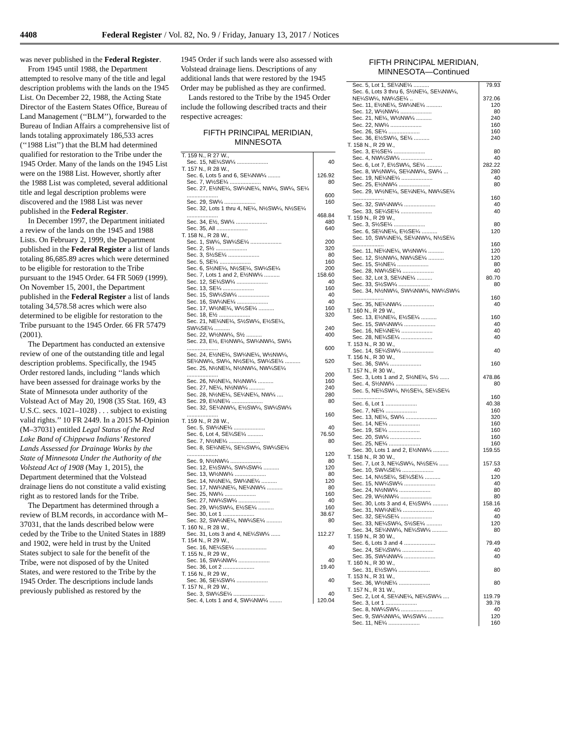4408 Federal Register / Vol. 82, No. 9 / Friday, January 13, 2017 / Notices
was never published in the Federal Register.
From 1945 until 1988, the Department attempted to resolve many of the title and legal description problems with the lands on the 1945 List. On December 22, 1988, the Acting State Director of the Eastern States Office, Bureau of Land Management (‘‘BLM’’), forwarded to the Bureau of Indian Affairs a comprehensive list of lands totaling approximately 186,533 acres (‘‘1988 List’’) that the BLM had determined qualified for restoration to the Tribe under the 1945 Order. Many of the lands on the 1945 List were on the 1988 List. However, shortly after the 1988 List was completed, several additional title and legal description problems were discovered and the 1988 List was never published in the Federal Register.
In December 1997, the Department initiated a review of the lands on the 1945 and 1988 Lists. On February 2, 1999, the Department published in the Federal Register a list of lands totaling 86,685.89 acres which were determined to be eligible for restoration to the Tribe pursuant to the 1945 Order. 64 FR 5069 (1999). On November 15, 2001, the Department published in the Federal Register a list of lands totaling 34,578.58 acres which were also determined to be eligible for restoration to the Tribe pursuant to the 1945 Order. 66 FR 57479 (2001).
The Department has conducted an extensive review of one of the outstanding title and legal description problems. Specifically, the 1945 Order restored lands, including ‘‘lands which have been assessed for drainage works by the State of Minnesota under authority of the Volstead Act of May 20, 1908 (35 Stat. 169, 43 U.S.C. secs. 1021–1028) . . . subject to existing valid rights.’’ 10 FR 2449. In a 2015 M-Opinion (M–37031) entitled Legal Status of the Red Lake Band of Chippewa Indians’ Restored Lands Assessed for Drainage Works by the State of Minnesota Under the Authority of the Volstead Act of 1908 (May 1, 2015), the Department determined that the Volstead drainage liens do not constitute a valid existing right as to restored lands for the Tribe.
The Department has determined through a review of BLM records, in accordance with M–37031, that the lands described below were ceded by the Tribe to the United States in 1889 and 1902, were held in trust by the United States subject to sale for the benefit of the Tribe, were not disposed of by the United States, and were restored to the Tribe by the 1945 Order. The descriptions include lands previously published as restored by the
1945 Order if such lands were also assessed with Volstead drainage liens. Descriptions of any additional lands that were restored by the 1945 Order may be published as they are confirmed.
Lands restored to the Tribe by the 1945 Order include the following described tracts and their respective acreages:
FIFTH PRINCIPAL MERIDIAN,
MINNESOTA
| T. 159 N., R 27 W., | |
| Sec. 15, NE¼SW¼ .................... | 40 |
| T. 157 N., R 28 W., | |
| Sec. 6, Lots 5 and 6, SE¼NW¼ ........ | 126.92 |
| Sec. 7, W½SE¼ .................... | 80 |
| Sec. 27, E½NE¼, SW¼NE¼, NW¼, SW¼, SE¼ .................... | 600 |
| Sec. 29, SW¼ .................... | 160 |
| Sec. 32, Lots 1 thru 4, NE¼, N½SW¼, N½SE¼ .................... | 468.84 |
| Sec. 34, E½, SW¼ .................... | 480 |
| Sec. 35, All .................... | 640 |
| T. 158 N., R 28 W., | |
| Sec. 1, SW¼, SW¼SE¼ .................... | 200 |
| Sec. 2, S½ .................... | 320 |
| Sec. 3, S½SE¼ .................... | 80 |
| Sec. 5, SE¼ .................... | 160 |
| Sec. 6, S½NE¼, N½SE¼, SW¼SE¼ | 200 |
| Sec. 7, Lots 1 and 2, E½NW¼ .......... | 158.60 |
| Sec. 12, SE¼SW¼ .................... | 40 |
| Sec. 13, SE¼ .................... | 160 |
| Sec. 15, SW¼SW¼ .................... | 40 |
| Sec. 16, SW¼NE¼ .................... | 40 |
| Sec. 17, W½NE¼, W½SE¼ .......... | 160 |
| Sec. 18, E½ .................... | 320 |
| Sec. 21, NE¼NE¼, S½SW¼, E½SE¼, SW¼SE¼ .......... | 240 |
| Sec. 22, W½NW¼, S½ .......... | 400 |
| Sec. 23, E½, E½NW¼, SW¼NW¼, SW¼ .................... | 600 |
| Sec. 24, E½NE¼, SW¼NE¼, W½NW¼, SE¼NW¼, SW¼, N½SE¼, SW¼SE¼ .......... | 520 |
| Sec. 25, N½NE¼, N½NW¼, NW¼SE¼ .................... | 200 |
| Sec. 26, N½NE¼, N½NW¼ .......... | 160 |
| Sec. 27, NE¼, N½NW¼ .......... | 240 |
| Sec. 28, N½NE¼, SE¼NE¼, NW¼ .... | 280 |
| Sec. 29, E½NE¼ .................... | 80 |
| Sec. 32, SE¼NW¼, E½SW¼, SW¼SW¼ .................... | 160 |
| T. 159 N., R 28 W., | |
| Sec. 5, SW¼NE¼ .................... | 40 |
| Sec. 6, Lot 4, SE¼SE¼ .......... | 76.50 |
| Sec. 7, N½NE¼ .................... | 80 |
| Sec. 8, SE¼NE¼, SE¼SW¼, SW¼SE¼ .................... | 120 |
| Sec. 9, N½NW¼ .................... | 80 |
| Sec. 12, E½SW¼, SW¼SW¼ .......... | 120 |
| Sec. 13, W½NW¼ .................... | 80 |
| Sec. 14, N½NE¼, SW¼NE¼ .......... | 120 |
| Sec. 17, NW¼NE¼, NE¼NW¼ .......... | 80 |
| Sec. 25, NW¼ .................... | 160 |
| Sec. 27, NW¼SW¼ .................... | 40 |
| Sec. 29, W½SW¼, E½SE¼ .......... | 160 |
| Sec. 30, Lot 1 .................... | 38.67 |
| Sec. 32, SW¼NE¼, NW¼SE¼ .......... | 80 |
| T. 160 N., R 28 W., | |
| Sec. 31, Lots 3 and 4, NE¼SW¼ ...... | 112.27 |
| T. 154 N., R 29 W., | |
| Sec. 16, NE¼SE¼ .................... | 40 |
| T. 155 N., R 29 W., | |
| Sec. 16, SW¼NW¼ .................... | 40 |
| Sec. 36, Lot 2 .................... | 19.40 |
| T. 156 N., R 29 W., | |
| Sec. 36, SE¼SW¼ .................... | 40 |
| T. 157 N., R 29 W., | |
| Sec. 3, SW¼SE¼ .................... | 40 |
| Sec. 4, Lots 1 and 4, SW¼NW¼ ........ | 120.04 |
FIFTH PRINCIPAL MERIDIAN,
MINNESOTA—Continued
| Sec. 5, Lot 1, SE¼NE¼ .......... | 79.93 |
| Sec. 6, Lots 3 thru 6, S½NE¼, SE¼NW¼, NE¼SW¼, NW¼SE¼ .. | 372.06 |
| Sec. 11, E½NE¼, SW¼NE¼ .......... | 120 |
| Sec. 12, W½NW¼ .................... | 80 |
| Sec. 21, NE¼, W½NW¼ .......... | 240 |
| Sec. 22, NW¼ .................... | 160 |
| Sec. 26, SE¼ .................... | 160 |
| Sec. 36, E½SW¼, SE¼ .......... | 240 |
| T. 158 N., R 29 W., | |
| Sec. 3, E½SE¼ .................... | 80 |
| Sec. 4, NW¼SW¼ .................... | 40 |
| Sec. 6, Lot 7, E½SW¼, SE¼ .......... | 282.22 |
| Sec. 8, W½NW¼, SE¼NW¼, SW¼ ... | 280 |
| Sec. 19, NE¼NE¼ .................... | 40 |
| Sec. 25, E½NW¼ .................... | 80 |
| Sec. 29, W½NE¼, SE¼NE¼, NW¼SE¼ .................... | 160 |
| Sec. 32, SW¼NW¼ .................... | 40 |
| Sec. 33, SE¼SE¼ .................... | 40 |
| T. 159 N., R 29 W., | |
| Sec. 3, S½SE¼ .................... | 80 |
| Sec. 6, SE¼NE¼, E½SE¼ .......... | 120 |
| Sec. 10, SW¼NE¼, SE¼NW¼, N½SE¼ .................... | 160 |
| Sec. 11, NE¼NE¼, W½NW¼ .......... | 120 |
| Sec. 12, S½NW¼, NW¼SE¼ .......... | 120 |
| Sec. 15, S½NE¼ .................... | 80 |
| Sec. 28, NW¼SE¼ .................... | 40 |
| Sec. 32, Lot 3, SE¼NE¼ .......... | 80.70 |
| Sec. 33, S½SW¼ .................... | 80 |
| Sec. 34, N½NW¼, SW¼NW¼, NW¼SW¼ .................... | 160 |
| Sec. 35, NE¼NW¼ .................... | 40 |
| T. 160 N., R 29 W., | |
| Sec. 13, E½NE¼, E½SE¼ .......... | 160 |
| Sec. 15, SW¼NW¼ .................... | 40 |
| Sec. 16, NE¼NE¼ .................... | 40 |
| Sec. 28, NE¼SE¼ .................... | 40 |
| T. 153 N., R 30 W., | |
| Sec. 14, SE¼SW¼ .................... | 40 |
| T. 156 N., R 30 W., | |
| Sec. 36, SW¼ .................... | 160 |
| T. 157 N., R 30 W., | |
| Sec. 3, Lots 1 and 2, S½NE¼, S½ ...... | 478.86 |
| Sec. 4, S½NW¼ .................... | 80 |
| Sec. 5, NE¼SW¼, N½SE¼, SE¼SE¼ .................... | 160 |
| Sec. 6, Lot 1 .................... | 40.38 |
| Sec. 7, NE¼ .................... | 160 |
| Sec. 13, NE¼, SW¼ .................... | 320 |
| Sec. 14, NE¼ .................... | 160 |
| Sec. 19, SE¼ .................... | 160 |
| Sec. 20, SW¼ .................... | 160 |
| Sec. 25, NE¼ .................... | 160 |
| Sec. 30, Lots 1 and 2, E½NW¼ .......... | 159.55 |
| T. 158 N., R 30 W., | |
| Sec. 7, Lot 3, NE¼SW¼, N½SE¼ ...... | 157.53 |
| Sec. 10, SW¼SE¼ .................... | 40 |
| Sec. 14, N½SE¼, SE¼SE¼ .......... | 120 |
| Sec. 15, NW¼SW¼ .................... | 40 |
| Sec. 24, N½NW¼ .................... | 80 |
| Sec. 29, W½NW¼ .................... | 80 |
| Sec. 30, Lots 3 and 4, E½SW¼ .......... | 158.16 |
| Sec. 31, NW¼NE¼ .................... | 40 |
| Sec. 32, SE¼SE¼ .................... | 40 |
| Sec. 33, NE¼SW¼, S½SE¼ .......... | 120 |
| Sec. 34, SE¼NW¼, NE¼SW¼ .......... | 80 |
| T. 159 N., R 30 W., | |
| Sec. 6, Lots 3 and 4 .................... | 79.49 |
| Sec. 24, SE¼SW¼ .................... | 40 |
| Sec. 35, SW¼NW¼ .................... | 40 |
| T. 160 N., R 30 W., | |
| Sec. 31, E½SW¼ .................... | 80 |
| T. 153 N., R 31 W., | |
| Sec. 36, W½NE¼ .................... | 80 |
| T. 157 N., R 31 W., | |
| Sec. 2, Lot 4, SE¼NE¼, NE¼SW¼ .... | 119.79 |
| Sec. 3, Lot 1 .................... | 39.78 |
| Sec. 8, NW¼SW¼ .................... | 40 |
| Sec. 9, SW¼NW¼, W½SW¼ .......... | 120 |
| Sec. 11, NE¼ .................... | 160 |